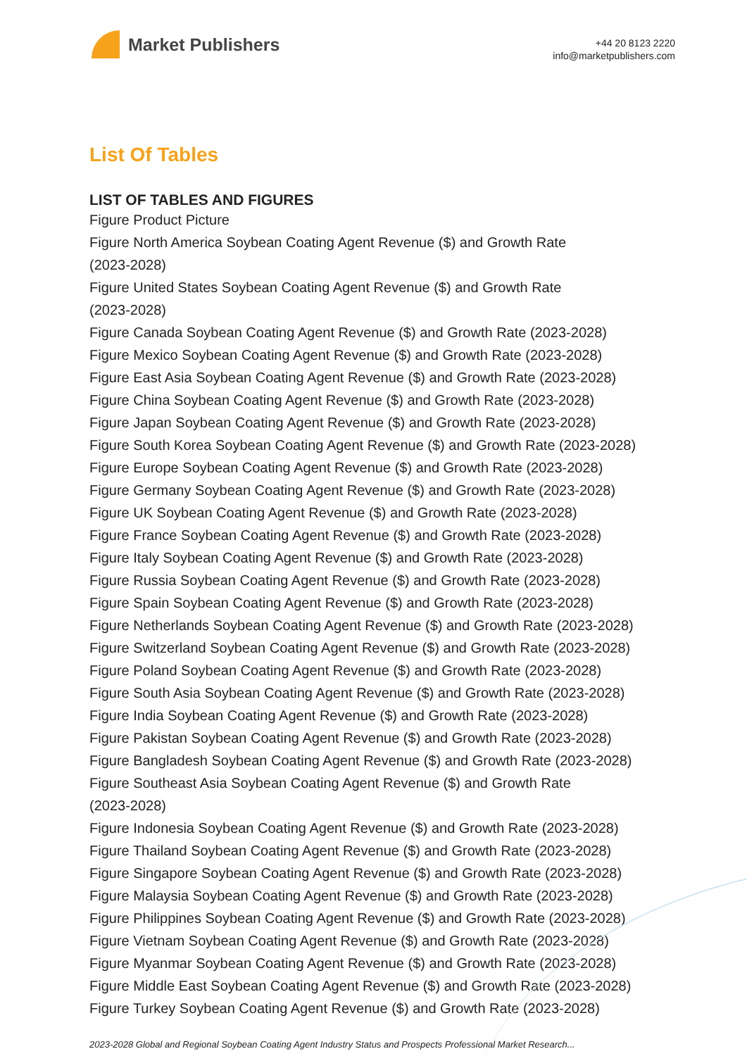Market Publishers
+44 20 8123 2220
info@marketpublishers.com
List Of Tables
LIST OF TABLES AND FIGURES
Figure Product Picture
Figure North America Soybean Coating Agent Revenue ($) and Growth Rate
(2023-2028)
Figure United States Soybean Coating Agent Revenue ($) and Growth Rate
(2023-2028)
Figure Canada Soybean Coating Agent Revenue ($) and Growth Rate (2023-2028)
Figure Mexico Soybean Coating Agent Revenue ($) and Growth Rate (2023-2028)
Figure East Asia Soybean Coating Agent Revenue ($) and Growth Rate (2023-2028)
Figure China Soybean Coating Agent Revenue ($) and Growth Rate (2023-2028)
Figure Japan Soybean Coating Agent Revenue ($) and Growth Rate (2023-2028)
Figure South Korea Soybean Coating Agent Revenue ($) and Growth Rate (2023-2028)
Figure Europe Soybean Coating Agent Revenue ($) and Growth Rate (2023-2028)
Figure Germany Soybean Coating Agent Revenue ($) and Growth Rate (2023-2028)
Figure UK Soybean Coating Agent Revenue ($) and Growth Rate (2023-2028)
Figure France Soybean Coating Agent Revenue ($) and Growth Rate (2023-2028)
Figure Italy Soybean Coating Agent Revenue ($) and Growth Rate (2023-2028)
Figure Russia Soybean Coating Agent Revenue ($) and Growth Rate (2023-2028)
Figure Spain Soybean Coating Agent Revenue ($) and Growth Rate (2023-2028)
Figure Netherlands Soybean Coating Agent Revenue ($) and Growth Rate (2023-2028)
Figure Switzerland Soybean Coating Agent Revenue ($) and Growth Rate (2023-2028)
Figure Poland Soybean Coating Agent Revenue ($) and Growth Rate (2023-2028)
Figure South Asia Soybean Coating Agent Revenue ($) and Growth Rate (2023-2028)
Figure India Soybean Coating Agent Revenue ($) and Growth Rate (2023-2028)
Figure Pakistan Soybean Coating Agent Revenue ($) and Growth Rate (2023-2028)
Figure Bangladesh Soybean Coating Agent Revenue ($) and Growth Rate (2023-2028)
Figure Southeast Asia Soybean Coating Agent Revenue ($) and Growth Rate
(2023-2028)
Figure Indonesia Soybean Coating Agent Revenue ($) and Growth Rate (2023-2028)
Figure Thailand Soybean Coating Agent Revenue ($) and Growth Rate (2023-2028)
Figure Singapore Soybean Coating Agent Revenue ($) and Growth Rate (2023-2028)
Figure Malaysia Soybean Coating Agent Revenue ($) and Growth Rate (2023-2028)
Figure Philippines Soybean Coating Agent Revenue ($) and Growth Rate (2023-2028)
Figure Vietnam Soybean Coating Agent Revenue ($) and Growth Rate (2023-2028)
Figure Myanmar Soybean Coating Agent Revenue ($) and Growth Rate (2023-2028)
Figure Middle East Soybean Coating Agent Revenue ($) and Growth Rate (2023-2028)
Figure Turkey Soybean Coating Agent Revenue ($) and Growth Rate (2023-2028)
2023-2028 Global and Regional Soybean Coating Agent Industry Status and Prospects Professional Market Research...